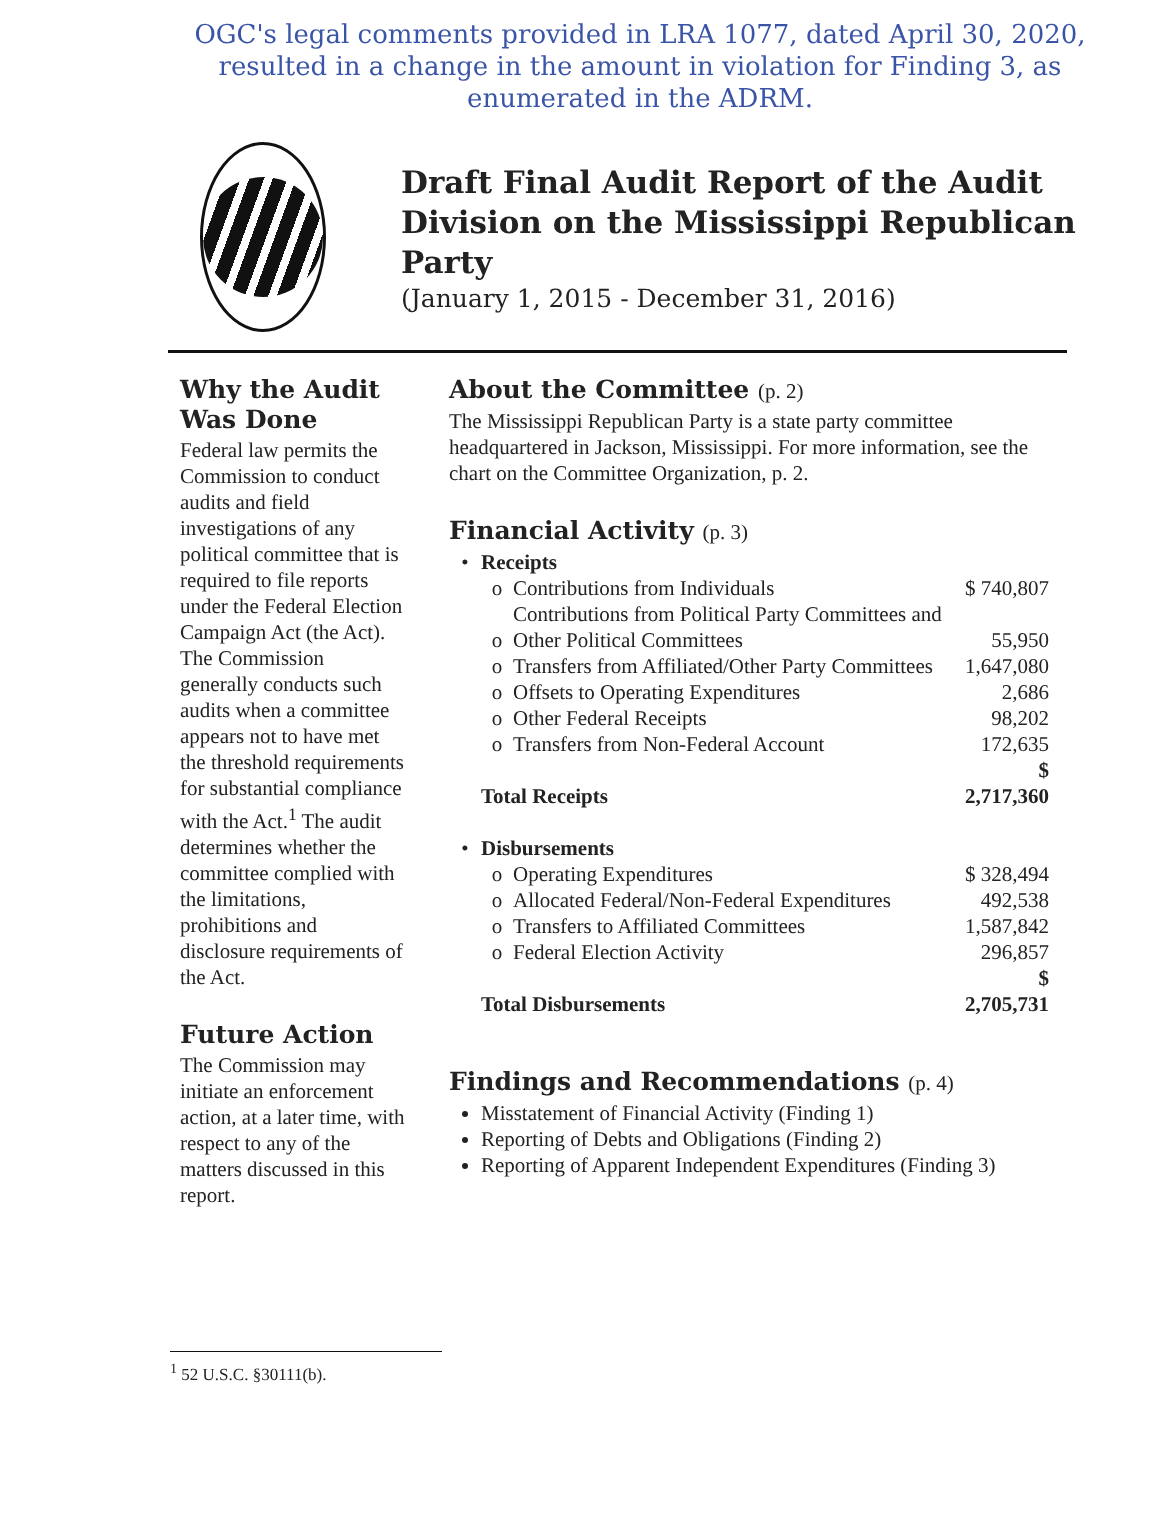OGC's legal comments provided in LRA 1077, dated April 30, 2020, resulted in a change in the amount in violation for Finding 3, as enumerated in the ADRM.
Draft Final Audit Report of the Audit Division on the Mississippi Republican Party
(January 1, 2015 - December 31, 2016)
Why the Audit Was Done
Federal law permits the Commission to conduct audits and field investigations of any political committee that is required to file reports under the Federal Election Campaign Act (the Act). The Commission generally conducts such audits when a committee appears not to have met the threshold requirements for substantial compliance with the Act.<sup>1</sup> The audit determines whether the committee complied with the limitations, prohibitions and disclosure requirements of the Act.
Future Action
The Commission may initiate an enforcement action, at a later time, with respect to any of the matters discussed in this report.
About the Committee (p. 2)
The Mississippi Republican Party is a state party committee headquartered in Jackson, Mississippi. For more information, see the chart on the Committee Organization, p. 2.
Financial Activity (p. 3)
| • | Receipts | | |
| | o | Contributions from Individuals | $ 740,807 |
| | o | Contributions from Political Party Committees and Other Political Committees | 55,950 |
| | o | Transfers from Affiliated/Other Party Committees | 1,647,080 |
| | o | Offsets to Operating Expenditures | 2,686 |
| | o | Other Federal Receipts | 98,202 |
| | o | Transfers from Non-Federal Account | 172,635 |
| | Total Receipts | | $ 2,717,360 |
| • | Disbursements | | |
| | o | Operating Expenditures | $ 328,494 |
| | o | Allocated Federal/Non-Federal Expenditures | 492,538 |
| | o | Transfers to Affiliated Committees | 1,587,842 |
| | o | Federal Election Activity | 296,857 |
| | Total Disbursements | | $ 2,705,731 |
Findings and Recommendations (p. 4)
Misstatement of Financial Activity (Finding 1)
Reporting of Debts and Obligations (Finding 2)
Reporting of Apparent Independent Expenditures (Finding 3)
<sup>1</sup> 52 U.S.C. §30111(b).